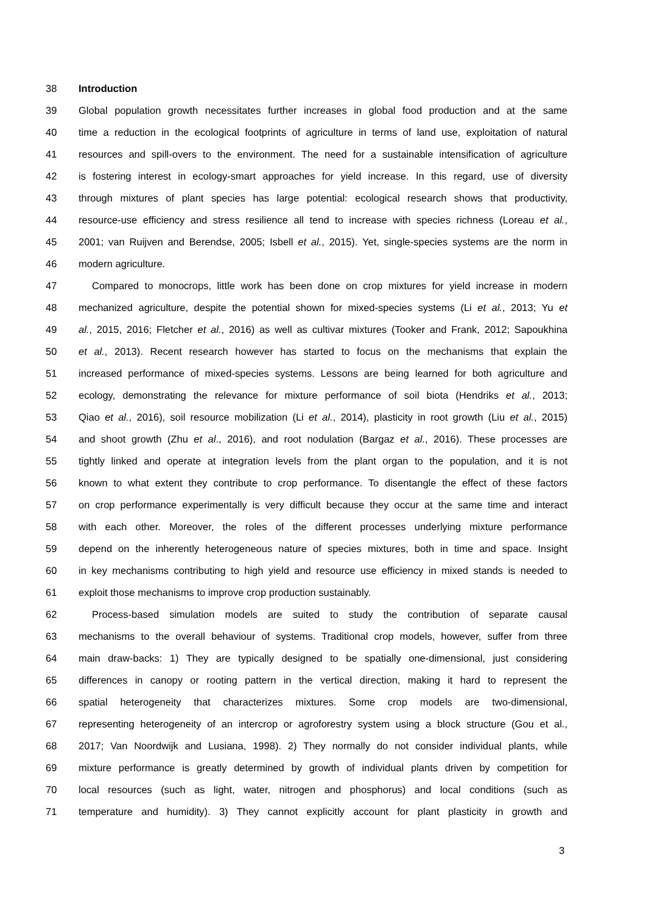38 Introduction
39 Global population growth necessitates further increases in global food production and at the same
40 time a reduction in the ecological footprints of agriculture in terms of land use, exploitation of natural
41 resources and spill-overs to the environment. The need for a sustainable intensification of agriculture
42 is fostering interest in ecology-smart approaches for yield increase. In this regard, use of diversity
43 through mixtures of plant species has large potential: ecological research shows that productivity,
44 resource-use efficiency and stress resilience all tend to increase with species richness (Loreau et al.,
45 2001; van Ruijven and Berendse, 2005; Isbell et al., 2015). Yet, single-species systems are the norm in
46 modern agriculture.
47 Compared to monocrops, little work has been done on crop mixtures for yield increase in modern
48 mechanized agriculture, despite the potential shown for mixed-species systems (Li et al., 2013; Yu et
49 al., 2015, 2016; Fletcher et al., 2016) as well as cultivar mixtures (Tooker and Frank, 2012; Sapoukhina
50 et al., 2013). Recent research however has started to focus on the mechanisms that explain the
51 increased performance of mixed-species systems. Lessons are being learned for both agriculture and
52 ecology, demonstrating the relevance for mixture performance of soil biota (Hendriks et al., 2013;
53 Qiao et al., 2016), soil resource mobilization (Li et al., 2014), plasticity in root growth (Liu et al., 2015)
54 and shoot growth (Zhu et al., 2016), and root nodulation (Bargaz et al., 2016). These processes are
55 tightly linked and operate at integration levels from the plant organ to the population, and it is not
56 known to what extent they contribute to crop performance. To disentangle the effect of these factors
57 on crop performance experimentally is very difficult because they occur at the same time and interact
58 with each other. Moreover, the roles of the different processes underlying mixture performance
59 depend on the inherently heterogeneous nature of species mixtures, both in time and space. Insight
60 in key mechanisms contributing to high yield and resource use efficiency in mixed stands is needed to
61 exploit those mechanisms to improve crop production sustainably.
62 Process-based simulation models are suited to study the contribution of separate causal
63 mechanisms to the overall behaviour of systems. Traditional crop models, however, suffer from three
64 main draw-backs: 1) They are typically designed to be spatially one-dimensional, just considering
65 differences in canopy or rooting pattern in the vertical direction, making it hard to represent the
66 spatial heterogeneity that characterizes mixtures. Some crop models are two-dimensional,
67 representing heterogeneity of an intercrop or agroforestry system using a block structure (Gou et al.,
68 2017; Van Noordwijk and Lusiana, 1998). 2) They normally do not consider individual plants, while
69 mixture performance is greatly determined by growth of individual plants driven by competition for
70 local resources (such as light, water, nitrogen and phosphorus) and local conditions (such as
71 temperature and humidity). 3) They cannot explicitly account for plant plasticity in growth and
3